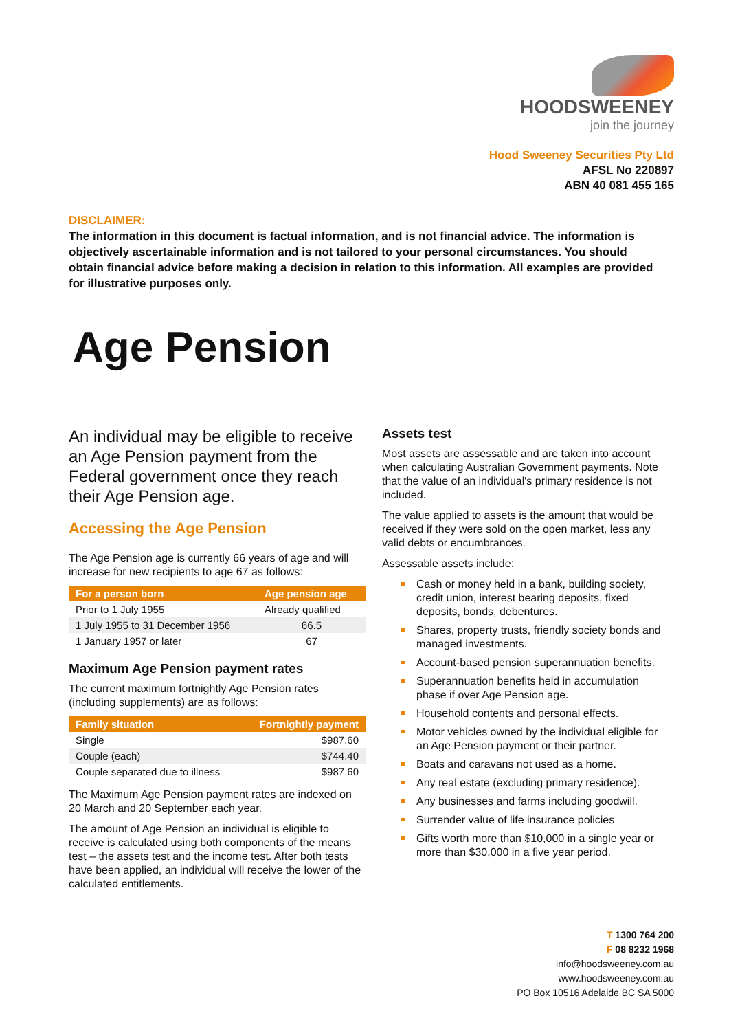HOODSWEENEY
join the journey
Hood Sweeney Securities Pty Ltd
AFSL No 220897
ABN 40 081 455 165
DISCLAIMER:
The information in this document is factual information, and is not financial advice. The information is objectively ascertainable information and is not tailored to your personal circumstances. You should obtain financial advice before making a decision in relation to this information. All examples are provided for illustrative purposes only.
Age Pension
An individual may be eligible to receive an Age Pension payment from the Federal government once they reach their Age Pension age.
Accessing the Age Pension
The Age Pension age is currently 66 years of age and will increase for new recipients to age 67 as follows:
| For a person born | Age pension age |
| --- | --- |
| Prior to 1 July 1955 | Already qualified |
| 1 July 1955 to 31 December 1956 | 66.5 |
| 1 January 1957 or later | 67 |
Maximum Age Pension payment rates
The current maximum fortnightly Age Pension rates (including supplements) are as follows:
| Family situation | Fortnightly payment |
| --- | --- |
| Single | $987.60 |
| Couple (each) | $744.40 |
| Couple separated due to illness | $987.60 |
The Maximum Age Pension payment rates are indexed on 20 March and 20 September each year.
The amount of Age Pension an individual is eligible to receive is calculated using both components of the means test – the assets test and the income test. After both tests have been applied, an individual will receive the lower of the calculated entitlements.
Assets test
Most assets are assessable and are taken into account when calculating Australian Government payments. Note that the value of an individual's primary residence is not included.
The value applied to assets is the amount that would be received if they were sold on the open market, less any valid debts or encumbrances.
Assessable assets include:
Cash or money held in a bank, building society, credit union, interest bearing deposits, fixed deposits, bonds, debentures.
Shares, property trusts, friendly society bonds and managed investments.
Account-based pension superannuation benefits.
Superannuation benefits held in accumulation phase if over Age Pension age.
Household contents and personal effects.
Motor vehicles owned by the individual eligible for an Age Pension payment or their partner.
Boats and caravans not used as a home.
Any real estate (excluding primary residence).
Any businesses and farms including goodwill.
Surrender value of life insurance policies
Gifts worth more than $10,000 in a single year or more than $30,000 in a five year period.
T 1300 764 200
F 08 8232 1968
info@hoodsweeney.com.au
www.hoodsweeney.com.au
PO Box 10516 Adelaide BC SA 5000